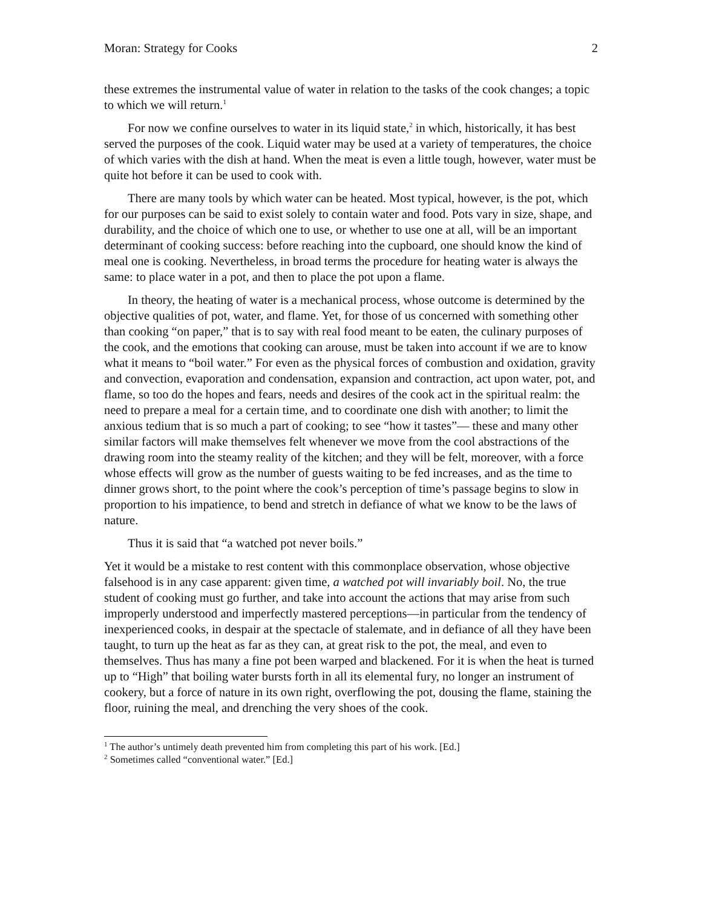Moran: Strategy for Cooks 2
these extremes the instrumental value of water in relation to the tasks of the cook changes; a topic to which we will return.<sup>1</sup>
For now we confine ourselves to water in its liquid state,<sup>2</sup> in which, historically, it has best served the purposes of the cook. Liquid water may be used at a variety of temperatures, the choice of which varies with the dish at hand. When the meat is even a little tough, however, water must be quite hot before it can be used to cook with.
There are many tools by which water can be heated. Most typical, however, is the pot, which for our purposes can be said to exist solely to contain water and food. Pots vary in size, shape, and durability, and the choice of which one to use, or whether to use one at all, will be an important determinant of cooking success: before reaching into the cupboard, one should know the kind of meal one is cooking. Nevertheless, in broad terms the procedure for heating water is always the same: to place water in a pot, and then to place the pot upon a flame.
In theory, the heating of water is a mechanical process, whose outcome is determined by the objective qualities of pot, water, and flame. Yet, for those of us concerned with something other than cooking “on paper,” that is to say with real food meant to be eaten, the culinary purposes of the cook, and the emotions that cooking can arouse, must be taken into account if we are to know what it means to “boil water.” For even as the physical forces of combustion and oxidation, gravity and convection, evaporation and condensation, expansion and contraction, act upon water, pot, and flame, so too do the hopes and fears, needs and desires of the cook act in the spiritual realm: the need to prepare a meal for a certain time, and to coordinate one dish with another; to limit the anxious tedium that is so much a part of cooking; to see “how it tastes”— these and many other similar factors will make themselves felt whenever we move from the cool abstractions of the drawing room into the steamy reality of the kitchen; and they will be felt, moreover, with a force whose effects will grow as the number of guests waiting to be fed increases, and as the time to dinner grows short, to the point where the cook’s perception of time’s passage begins to slow in proportion to his impatience, to bend and stretch in defiance of what we know to be the laws of nature.
Thus it is said that “a watched pot never boils.”
Yet it would be a mistake to rest content with this commonplace observation, whose objective falsehood is in any case apparent: given time, a watched pot will invariably boil. No, the true student of cooking must go further, and take into account the actions that may arise from such improperly understood and imperfectly mastered perceptions—in particular from the tendency of inexperienced cooks, in despair at the spectacle of stalemate, and in defiance of all they have been taught, to turn up the heat as far as they can, at great risk to the pot, the meal, and even to themselves. Thus has many a fine pot been warped and blackened. For it is when the heat is turned up to “High” that boiling water bursts forth in all its elemental fury, no longer an instrument of cookery, but a force of nature in its own right, overflowing the pot, dousing the flame, staining the floor, ruining the meal, and drenching the very shoes of the cook.
<sup>1</sup> The author’s untimely death prevented him from completing this part of his work. [Ed.]
<sup>2</sup> Sometimes called “conventional water.” [Ed.]